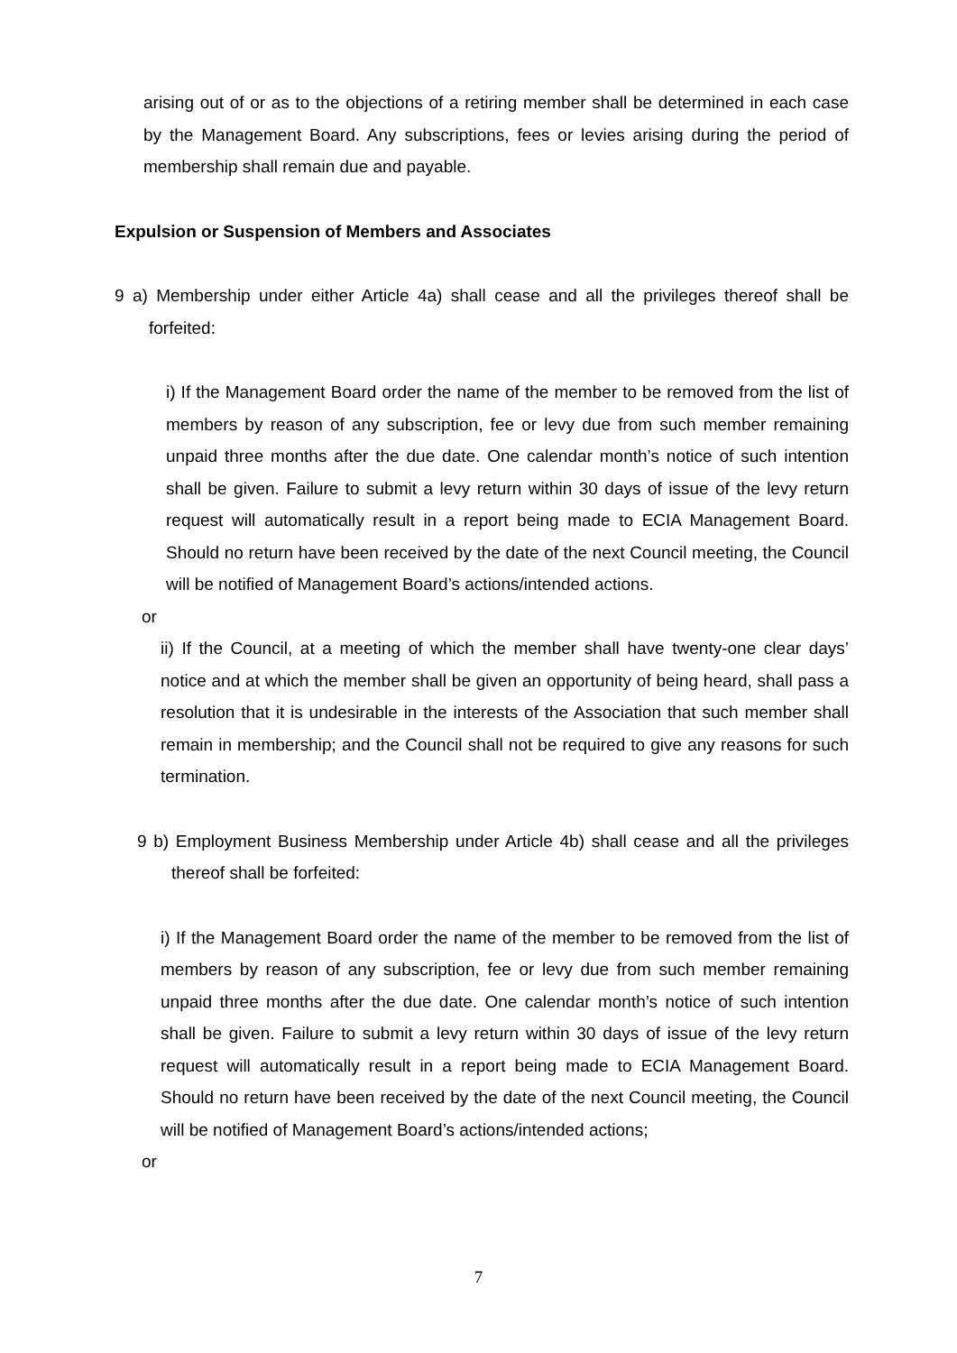arising out of or as to the objections of a retiring member shall be determined in each case by the Management Board. Any subscriptions, fees or levies arising during the period of membership shall remain due and payable.
Expulsion or Suspension of Members and Associates
9 a) Membership under either Article 4a) shall cease and all the privileges thereof shall be forfeited:
i) If the Management Board order the name of the member to be removed from the list of members by reason of any subscription, fee or levy due from such member remaining unpaid three months after the due date. One calendar month’s notice of such intention shall be given. Failure to submit a levy return within 30 days of issue of the levy return request will automatically result in a report being made to ECIA Management Board. Should no return have been received by the date of the next Council meeting, the Council will be notified of Management Board’s actions/intended actions.
or
ii) If the Council, at a meeting of which the member shall have twenty-one clear days’ notice and at which the member shall be given an opportunity of being heard, shall pass a resolution that it is undesirable in the interests of the Association that such member shall remain in membership; and the Council shall not be required to give any reasons for such termination.
9 b) Employment Business Membership under Article 4b) shall cease and all the privileges thereof shall be forfeited:
i) If the Management Board order the name of the member to be removed from the list of members by reason of any subscription, fee or levy due from such member remaining unpaid three months after the due date. One calendar month’s notice of such intention shall be given. Failure to submit a levy return within 30 days of issue of the levy return request will automatically result in a report being made to ECIA Management Board. Should no return have been received by the date of the next Council meeting, the Council will be notified of Management Board’s actions/intended actions;
or
7